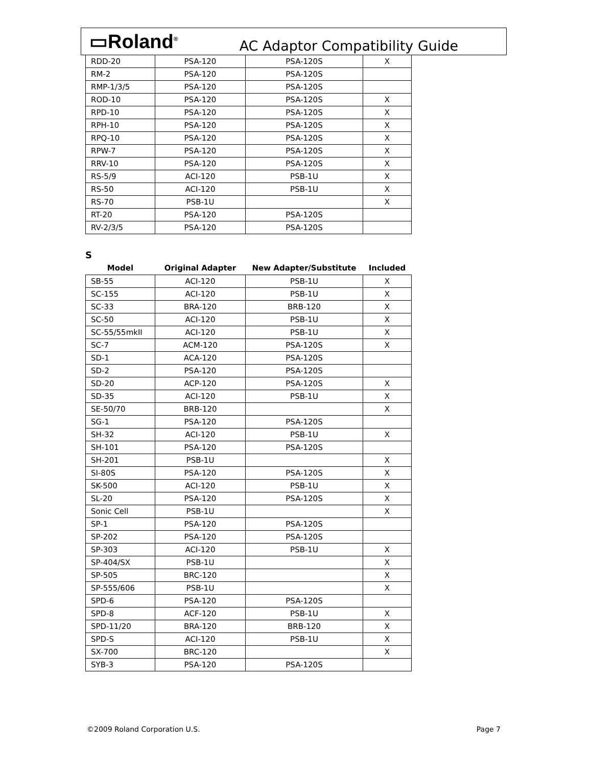▭Roland<sup>®</sup> AC Adaptor Compatibility Guide
| RDD-20 | PSA-120 | PSA-120S | X |
| RM-2 | PSA-120 | PSA-120S | |
| RMP-1/3/5 | PSA-120 | PSA-120S | |
| ROD-10 | PSA-120 | PSA-120S | X |
| RPD-10 | PSA-120 | PSA-120S | X |
| RPH-10 | PSA-120 | PSA-120S | X |
| RPQ-10 | PSA-120 | PSA-120S | X |
| RPW-7 | PSA-120 | PSA-120S | X |
| RRV-10 | PSA-120 | PSA-120S | X |
| RS-5/9 | ACI-120 | PSB-1U | X |
| RS-50 | ACI-120 | PSB-1U | X |
| RS-70 | PSB-1U | | X |
| RT-20 | PSA-120 | PSA-120S | |
| RV-2/3/5 | PSA-120 | PSA-120S | |
S
| Model | Original Adapter | New Adapter/Substitute | Included |
| --- | --- | --- | --- |
| SB-55 | ACI-120 | PSB-1U | X |
| SC-155 | ACI-120 | PSB-1U | X |
| SC-33 | BRA-120 | BRB-120 | X |
| SC-50 | ACI-120 | PSB-1U | X |
| SC-55/55mkII | ACI-120 | PSB-1U | X |
| SC-7 | ACM-120 | PSA-120S | X |
| SD-1 | ACA-120 | PSA-120S | |
| SD-2 | PSA-120 | PSA-120S | |
| SD-20 | ACP-120 | PSA-120S | X |
| SD-35 | ACI-120 | PSB-1U | X |
| SE-50/70 | BRB-120 | | X |
| SG-1 | PSA-120 | PSA-120S | |
| SH-32 | ACI-120 | PSB-1U | X |
| SH-101 | PSA-120 | PSA-120S | |
| SH-201 | PSB-1U | | X |
| SI-80S | PSA-120 | PSA-120S | X |
| SK-500 | ACI-120 | PSB-1U | X |
| SL-20 | PSA-120 | PSA-120S | X |
| Sonic Cell | PSB-1U | | X |
| SP-1 | PSA-120 | PSA-120S | |
| SP-202 | PSA-120 | PSA-120S | |
| SP-303 | ACI-120 | PSB-1U | X |
| SP-404/SX | PSB-1U | | X |
| SP-505 | BRC-120 | | X |
| SP-555/606 | PSB-1U | | X |
| SPD-6 | PSA-120 | PSA-120S | |
| SPD-8 | ACF-120 | PSB-1U | X |
| SPD-11/20 | BRA-120 | BRB-120 | X |
| SPD-S | ACI-120 | PSB-1U | X |
| SX-700 | BRC-120 | | X |
| SYB-3 | PSA-120 | PSA-120S | |
©2009 Roland Corporation U.S. Page 7